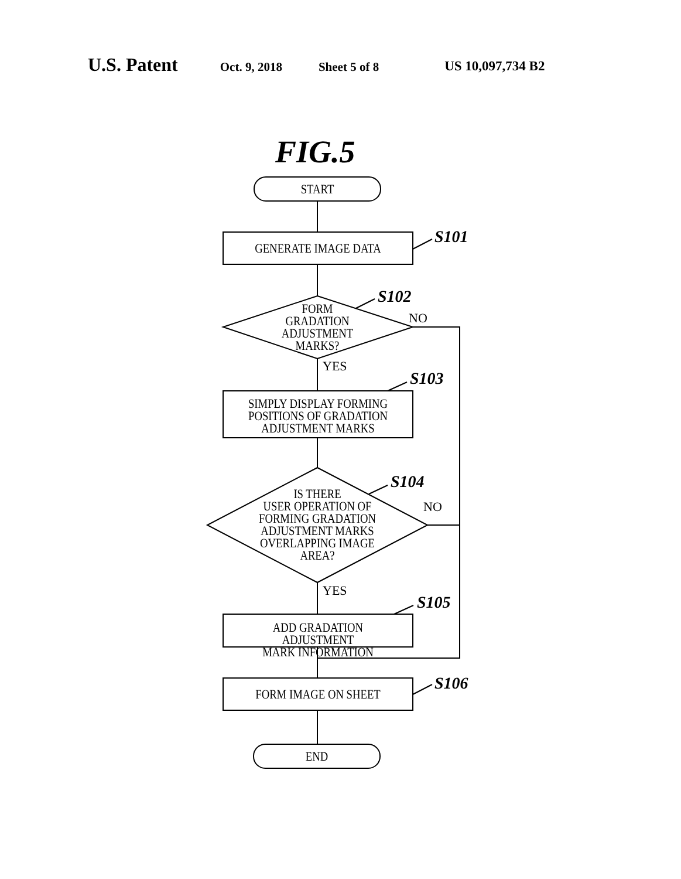U.S. Patent Oct. 9, 2018 Sheet 5 of 8 US 10,097,734 B2
FIG.5
START
GENERATE IMAGE DATA
S101
FORM
GRADATION
ADJUSTMENT
MARKS?
S102
NO
YES
S103
SIMPLY DISPLAY FORMING
POSITIONS OF GRADATION
ADJUSTMENT MARKS
S104
IS THERE
USER OPERATION OF
FORMING GRADATION
ADJUSTMENT MARKS
OVERLAPPING IMAGE
AREA?
NO
YES
S105
ADD GRADATION ADJUSTMENT
MARK INFORMATION
FORM IMAGE ON SHEET
S106
END